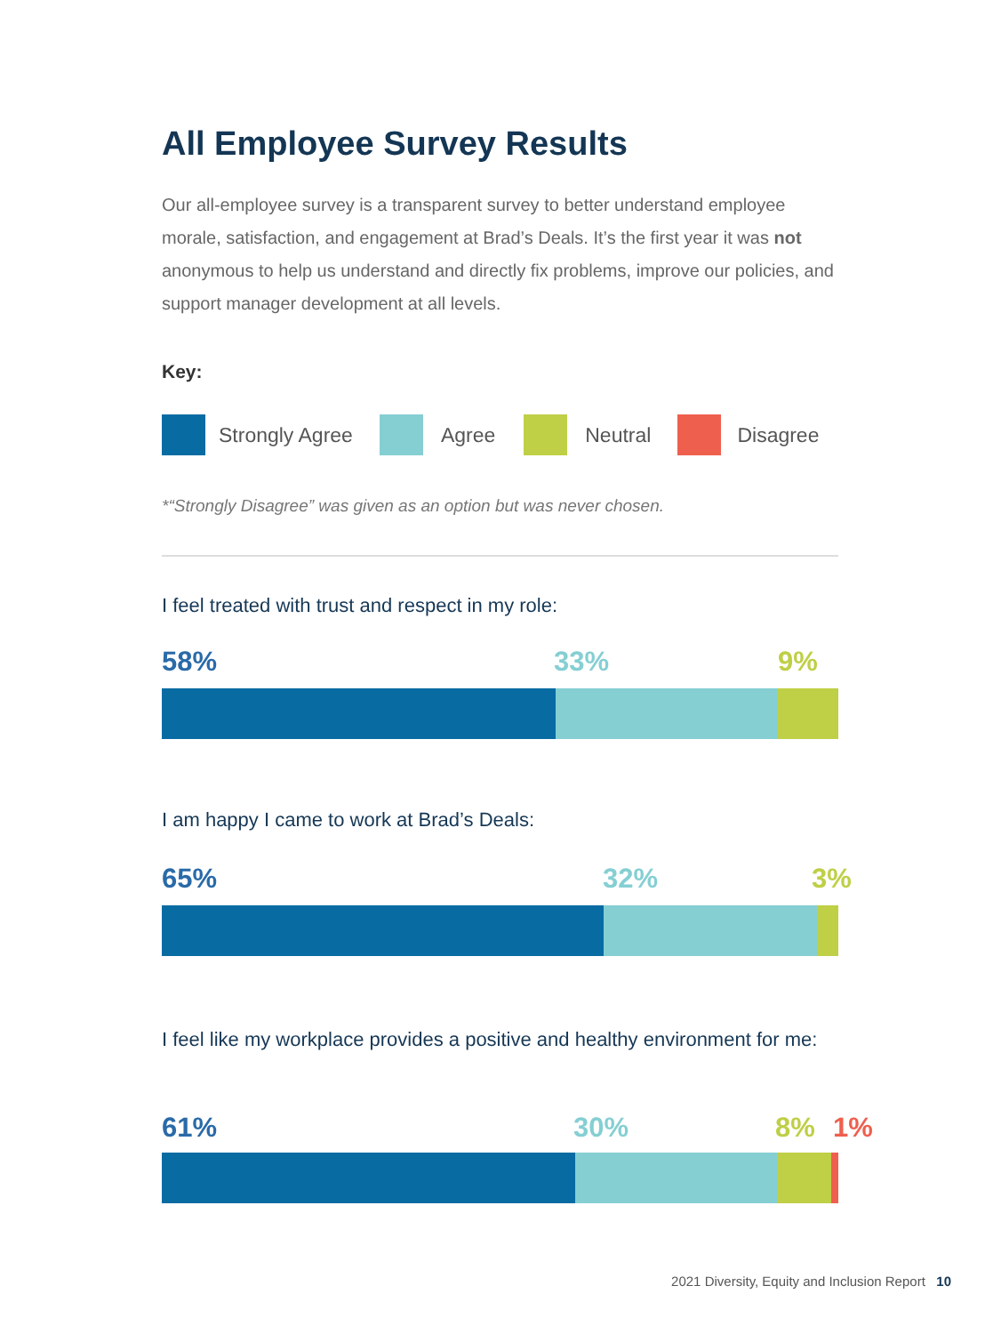All Employee Survey Results
Our all-employee survey is a transparent survey to better understand employee morale, satisfaction, and engagement at Brad’s Deals. It’s the first year it was not anonymous to help us understand and directly fix problems, improve our policies, and support manager development at all levels.
Key:
Strongly Agree Agree Neutral Disagree
*“Strongly Disagree” was given as an option but was never chosen.
I feel treated with trust and respect in my role:
58% 33% 9%
I am happy I came to work at Brad’s Deals:
65% 32% 3%
I feel like my workplace provides a positive and healthy environment for me:
61% 30% 8% 1%
2021 Diversity, Equity and Inclusion Report 10